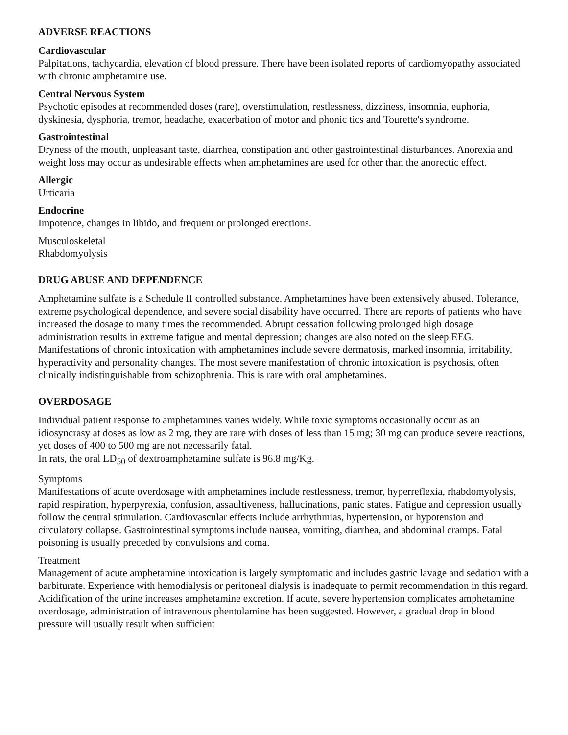ADVERSE REACTIONS
Cardiovascular
Palpitations, tachycardia, elevation of blood pressure. There have been isolated reports of cardiomyopathy associated with chronic amphetamine use.
Central Nervous System
Psychotic episodes at recommended doses (rare), overstimulation, restlessness, dizziness, insomnia, euphoria, dyskinesia, dysphoria, tremor, headache, exacerbation of motor and phonic tics and Tourette's syndrome.
Gastrointestinal
Dryness of the mouth, unpleasant taste, diarrhea, constipation and other gastrointestinal disturbances. Anorexia and weight loss may occur as undesirable effects when amphetamines are used for other than the anorectic effect.
Allergic
Urticaria
Endocrine
Impotence, changes in libido, and frequent or prolonged erections.
Musculoskeletal
Rhabdomyolysis
DRUG ABUSE AND DEPENDENCE
Amphetamine sulfate is a Schedule II controlled substance. Amphetamines have been extensively abused. Tolerance, extreme psychological dependence, and severe social disability have occurred. There are reports of patients who have increased the dosage to many times the recommended. Abrupt cessation following prolonged high dosage administration results in extreme fatigue and mental depression; changes are also noted on the sleep EEG. Manifestations of chronic intoxication with amphetamines include severe dermatosis, marked insomnia, irritability, hyperactivity and personality changes. The most severe manifestation of chronic intoxication is psychosis, often clinically indistinguishable from schizophrenia. This is rare with oral amphetamines.
OVERDOSAGE
Individual patient response to amphetamines varies widely. While toxic symptoms occasionally occur as an idiosyncrasy at doses as low as 2 mg, they are rare with doses of less than 15 mg; 30 mg can produce severe reactions, yet doses of 400 to 500 mg are not necessarily fatal.
In rats, the oral LD<sub>50</sub> of dextroamphetamine sulfate is 96.8 mg/Kg.
Symptoms
Manifestations of acute overdosage with amphetamines include restlessness, tremor, hyperreflexia, rhabdomyolysis, rapid respiration, hyperpyrexia, confusion, assaultiveness, hallucinations, panic states. Fatigue and depression usually follow the central stimulation. Cardiovascular effects include arrhythmias, hypertension, or hypotension and circulatory collapse. Gastrointestinal symptoms include nausea, vomiting, diarrhea, and abdominal cramps. Fatal poisoning is usually preceded by convulsions and coma.
Treatment
Management of acute amphetamine intoxication is largely symptomatic and includes gastric lavage and sedation with a barbiturate. Experience with hemodialysis or peritoneal dialysis is inadequate to permit recommendation in this regard. Acidification of the urine increases amphetamine excretion. If acute, severe hypertension complicates amphetamine overdosage, administration of intravenous phentolamine has been suggested. However, a gradual drop in blood pressure will usually result when sufficient